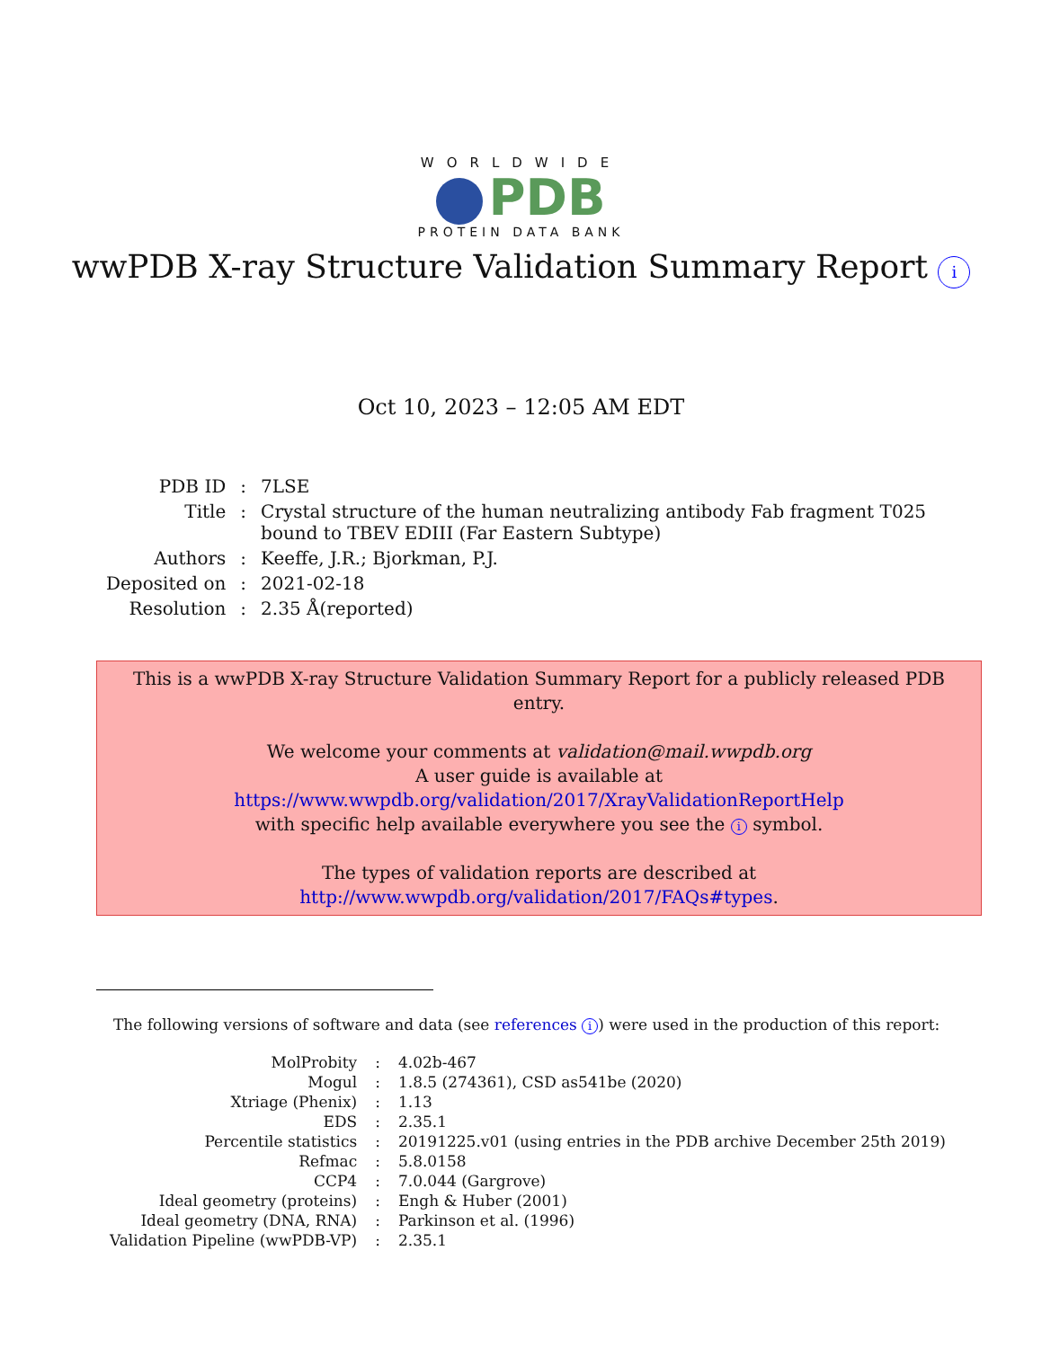WORLDWIDE
PDB
PROTEIN DATA BANK
wwPDB X-ray Structure Validation Summary Report i
Oct 10, 2023 – 12:05 AM EDT
| PDB ID | : | 7LSE |
| Title | : | Crystal structure of the human neutralizing antibody Fab fragment T025 bound to TBEV EDIII (Far Eastern Subtype) |
| Authors | : | Keeffe, J.R.; Bjorkman, P.J. |
| Deposited on | : | 2021-02-18 |
| Resolution | : | 2.35 Å(reported) |
This is a wwPDB X-ray Structure Validation Summary Report for a publicly released PDB entry.
We welcome your comments at validation@mail.wwpdb.org
A user guide is available at
https://www.wwpdb.org/validation/2017/XrayValidationReportHelp
with specific help available everywhere you see the i symbol.
The types of validation reports are described at
http://www.wwpdb.org/validation/2017/FAQs#types.
The following versions of software and data (see references i) were used in the production of this report:
| MolProbity | : | 4.02b-467 |
| Mogul | : | 1.8.5 (274361), CSD as541be (2020) |
| Xtriage (Phenix) | : | 1.13 |
| EDS | : | 2.35.1 |
| Percentile statistics | : | 20191225.v01 (using entries in the PDB archive December 25th 2019) |
| Refmac | : | 5.8.0158 |
| CCP4 | : | 7.0.044 (Gargrove) |
| Ideal geometry (proteins) | : | Engh & Huber (2001) |
| Ideal geometry (DNA, RNA) | : | Parkinson et al. (1996) |
| Validation Pipeline (wwPDB-VP) | : | 2.35.1 |